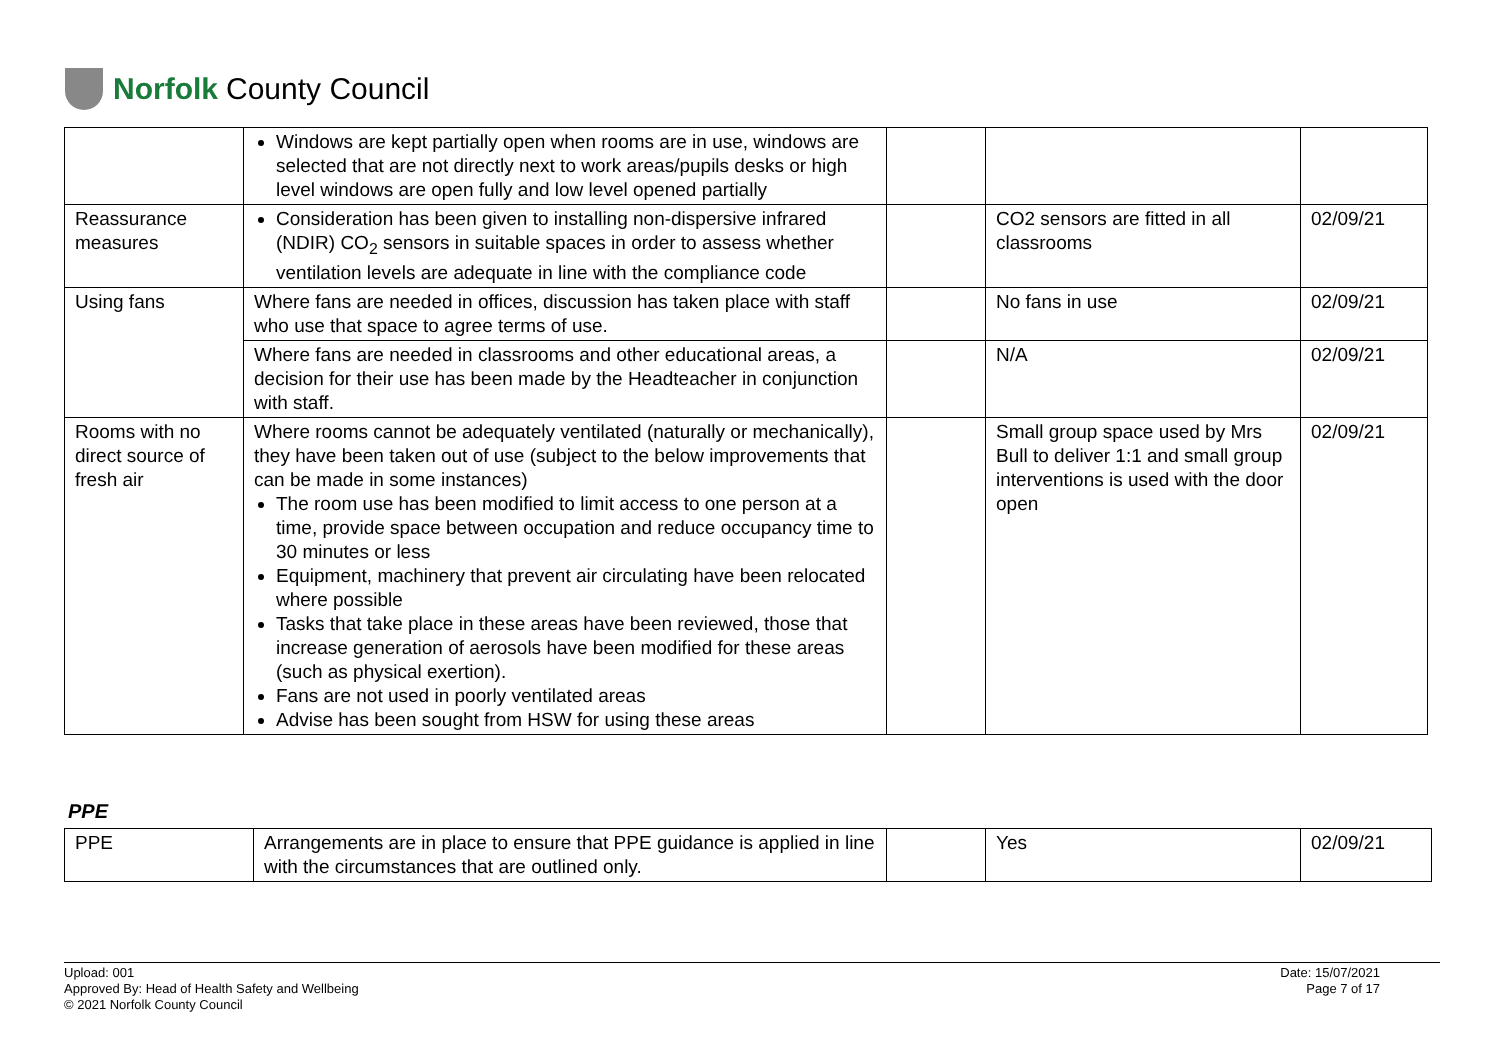Norfolk County Council
| | Windows are kept partially open when rooms are in use, windows are selected that are not directly next to work areas/pupils desks or high level windows are open fully and low level opened partially | | | |
| Reassurance measures | Consideration has been given to installing non-dispersive infrared (NDIR) CO<sub>2</sub> sensors in suitable spaces in order to assess whether ventilation levels are adequate in line with the compliance code | | CO2 sensors are fitted in all classrooms | 02/09/21 |
| Using fans | Where fans are needed in offices, discussion has taken place with staff who use that space to agree terms of use. | | No fans in use | 02/09/21 |
| | Where fans are needed in classrooms and other educational areas, a decision for their use has been made by the Headteacher in conjunction with staff. | | N/A | 02/09/21 |
| Rooms with no direct source of fresh air | Where rooms cannot be adequately ventilated (naturally or mechanically), they have been taken out of use (subject to the below improvements that can be made in some instances) The room use has been modified to limit access to one person at a time, provide space between occupation and reduce occupancy time to 30 minutes or less Equipment, machinery that prevent air circulating have been relocated where possible Tasks that take place in these areas have been reviewed, those that increase generation of aerosols have been modified for these areas (such as physical exertion). Fans are not used in poorly ventilated areas Advise has been sought from HSW for using these areas | | Small group space used by Mrs Bull to deliver 1:1 and small group interventions is used with the door open | 02/09/21 |
PPE
| PPE | Arrangements are in place to ensure that PPE guidance is applied in line with the circumstances that are outlined only. | | Yes | 02/09/21 |
Upload: 001
Approved By: Head of Health Safety and Wellbeing
© 2021 Norfolk County Council
Date: 15/07/2021
Page 7 of 17